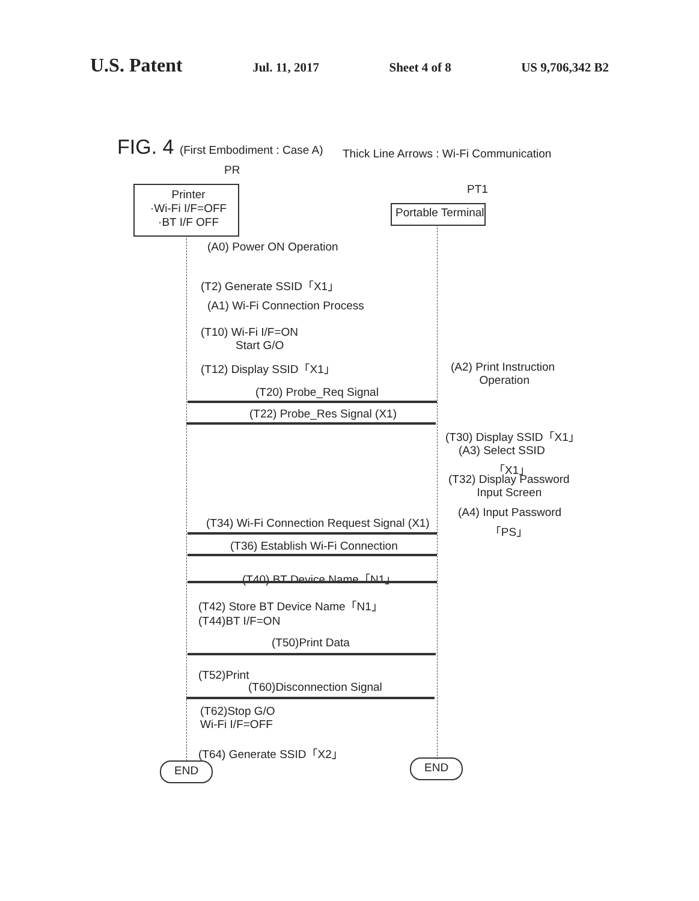U.S. Patent
Jul. 11, 2017 Sheet 4 of 8 US 9,706,342 B2
FIG. 4 (First Embodiment : Case A) Thick Line Arrows : Wi-Fi Communication
PR
Printer
·Wi-Fi I/F=OFF
·BT I/F OFF
PT1
Portable Terminal
(A0) Power ON Operation
(T2) Generate SSID「X1」
(A1) Wi-Fi Connection Process
(T10) Wi-Fi I/F=ON
Start G/O
(T12) Display SSID「X1」
(A2) Print Instruction
Operation
(T20) Probe_Req Signal
(T22) Probe_Res Signal (X1)
(T30) Display SSID「X1」
(A3) Select SSID
「X1」
(T32) Display Password
Input Screen
(A4) Input Password
「PS」
(T34) Wi-Fi Connection Request Signal (X1)
(T36) Establish Wi-Fi Connection
(T40) BT Device Name「N1」
(T42) Store BT Device Name「N1」
(T44)BT I/F=ON
(T50)Print Data
(T52)Print
(T60)Disconnection Signal
(T62)Stop G/O
Wi-Fi I/F=OFF
(T64) Generate SSID「X2」
END END